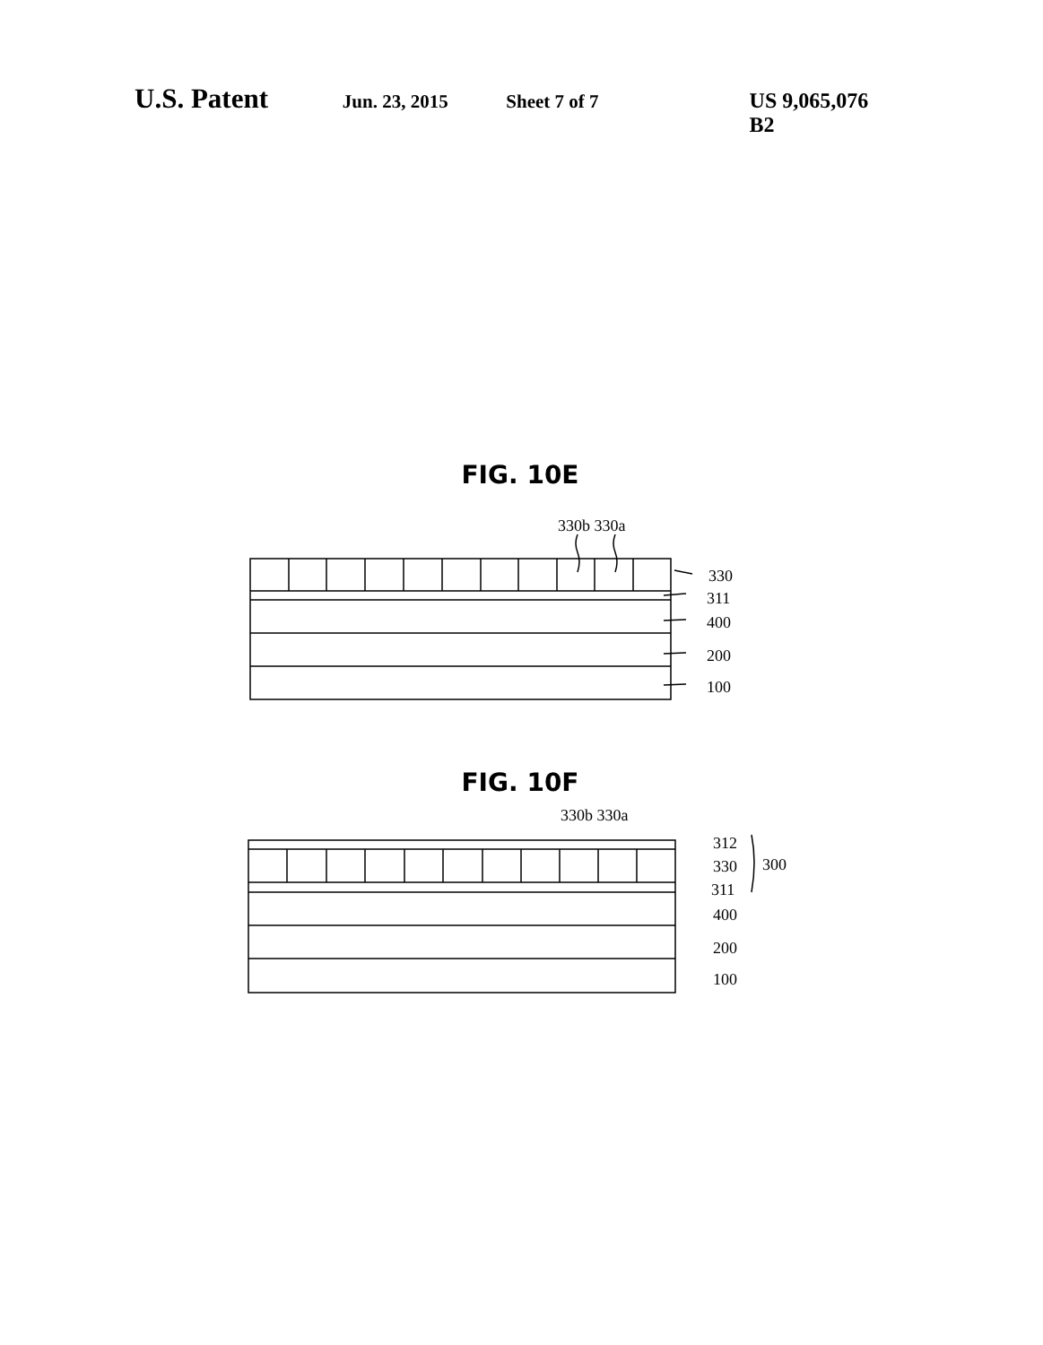U.S. Patent Jun. 23, 2015 Sheet 7 of 7 US 9,065,076 B2
FIG. 10E
330b 330a
330
311
400
200
100
FIG. 10F
330b 330a
312
330
311
400
200
100
300